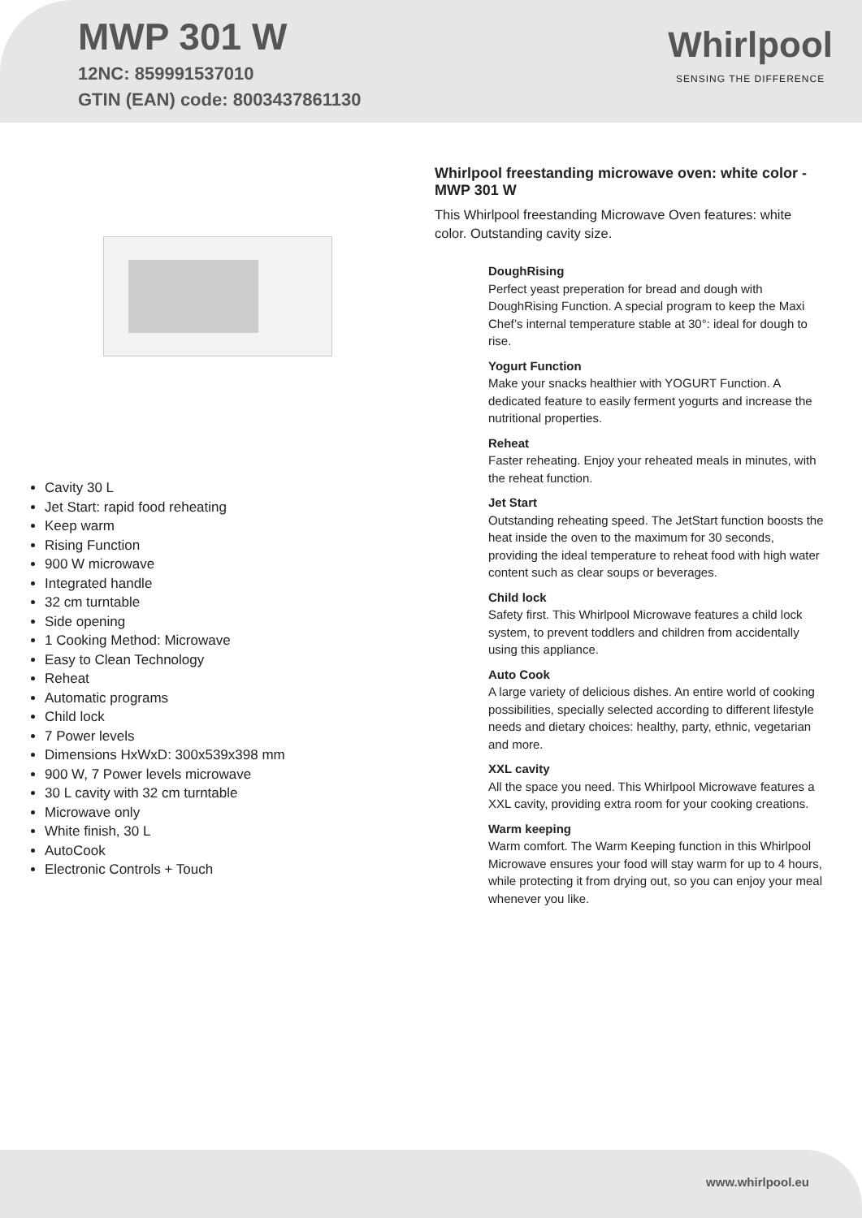MWP 301 W
12NC: 859991537010
GTIN (EAN) code: 8003437861130
Whirlpool
SENSING THE DIFFERENCE
Cavity 30 L
Jet Start: rapid food reheating
Keep warm
Rising Function
900 W microwave
Integrated handle
32 cm turntable
Side opening
1 Cooking Method: Microwave
Easy to Clean Technology
Reheat
Automatic programs
Child lock
7 Power levels
Dimensions HxWxD: 300x539x398 mm
900 W, 7 Power levels microwave
30 L cavity with 32 cm turntable
Microwave only
White finish, 30 L
AutoCook
Electronic Controls + Touch
Whirlpool freestanding microwave oven: white color - MWP 301 W
This Whirlpool freestanding Microwave Oven features: white color. Outstanding cavity size.
DoughRising
Perfect yeast preperation for bread and dough with DoughRising Function. A special program to keep the Maxi Chef’s internal temperature stable at 30°: ideal for dough to rise.
Yogurt Function
Make your snacks healthier with YOGURT Function. A dedicated feature to easily ferment yogurts and increase the nutritional properties.
Reheat
Faster reheating. Enjoy your reheated meals in minutes, with the reheat function.
Jet Start
Outstanding reheating speed. The JetStart function boosts the heat inside the oven to the maximum for 30 seconds, providing the ideal temperature to reheat food with high water content such as clear soups or beverages.
Child lock
Safety first. This Whirlpool Microwave features a child lock system, to prevent toddlers and children from accidentally using this appliance.
Auto Cook
A large variety of delicious dishes. An entire world of cooking possibilities, specially selected according to different lifestyle needs and dietary choices: healthy, party, ethnic, vegetarian and more.
XXL cavity
All the space you need. This Whirlpool Microwave features a XXL cavity, providing extra room for your cooking creations.
Warm keeping
Warm comfort. The Warm Keeping function in this Whirlpool Microwave ensures your food will stay warm for up to 4 hours, while protecting it from drying out, so you can enjoy your meal whenever you like.
www.whirlpool.eu